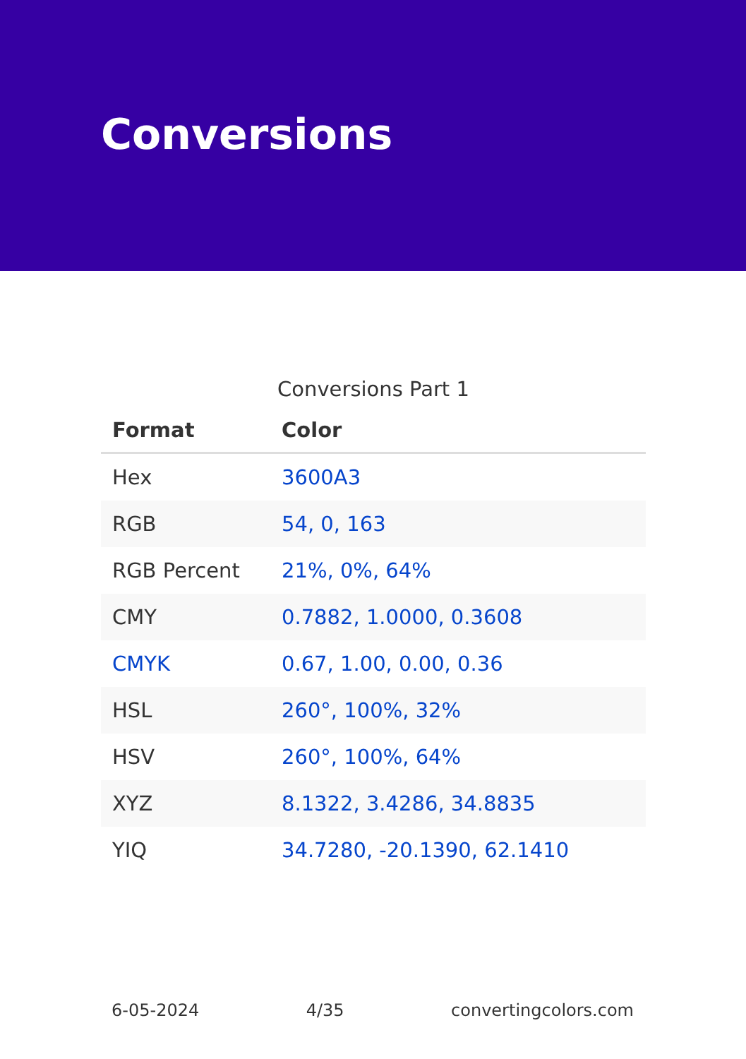Conversions
Conversions Part 1
| Format | Color |
| --- | --- |
| Hex | 3600A3 |
| RGB | 54, 0, 163 |
| RGB Percent | 21%, 0%, 64% |
| CMY | 0.7882, 1.0000, 0.3608 |
| CMYK | 0.67, 1.00, 0.00, 0.36 |
| HSL | 260°, 100%, 32% |
| HSV | 260°, 100%, 64% |
| XYZ | 8.1322, 3.4286, 34.8835 |
| YIQ | 34.7280, -20.1390, 62.1410 |
6-05-2024 4/35 convertingcolors.com